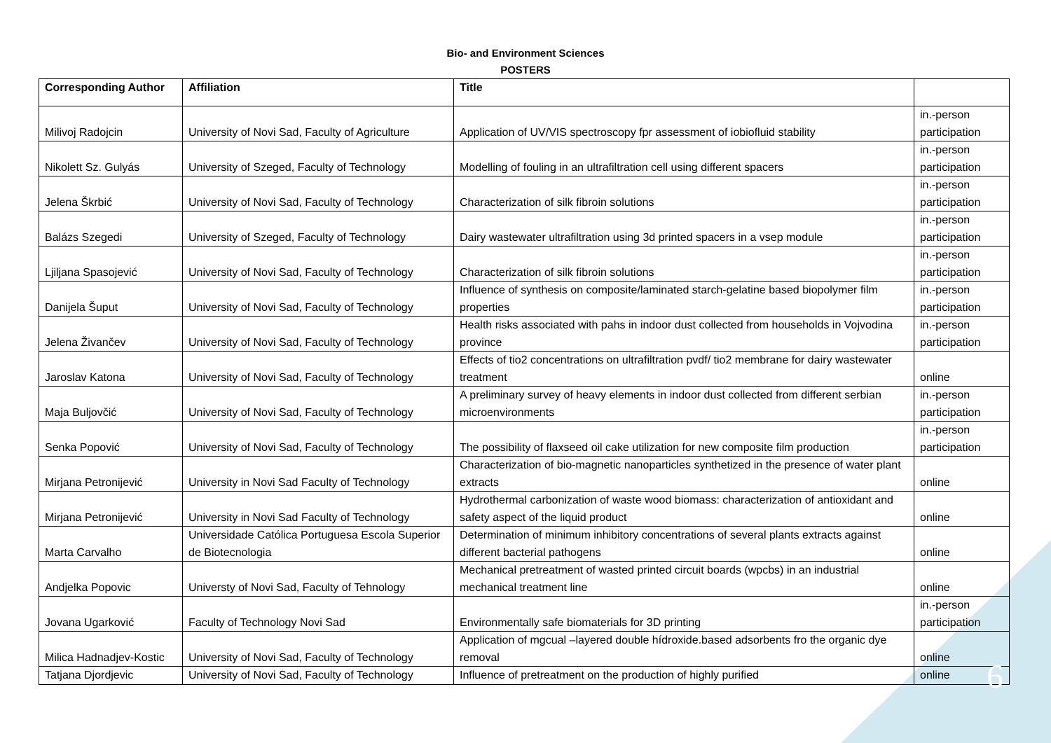Bio- and Environment Sciences
POSTERS
| Corresponding Author | Affiliation | Title | |
| --- | --- | --- | --- |
| Milivoj Radojcin | University of Novi Sad, Faculty of Agriculture | Application of UV/VIS spectroscopy fpr assessment of iobiofluid stability | in.-person participation |
| Nikolett Sz. Gulyás | University of Szeged, Faculty of Technology | Modelling of fouling in an ultrafiltration cell using different spacers | in.-person participation |
| Jelena Škrbić | University of Novi Sad, Faculty of Technology | Characterization of silk fibroin solutions | in.-person participation |
| Balázs Szegedi | University of Szeged, Faculty of Technology | Dairy wastewater ultrafiltration using 3d printed spacers in a vsep module | in.-person participation |
| Ljiljana Spasojević | University of Novi Sad, Faculty of Technology | Characterization of silk fibroin solutions | in.-person participation |
| Danijela Šuput | University of Novi Sad, Faculty of Technology | Influence of synthesis on composite/laminated starch-gelatine based biopolymer film properties | in.-person participation |
| Jelena Živančev | University of Novi Sad, Faculty of Technology | Health risks associated with pahs in indoor dust collected from households in Vojvodina province | in.-person participation |
| Jaroslav Katona | University of Novi Sad, Faculty of Technology | Effects of tio2 concentrations on ultrafiltration pvdf/ tio2 membrane for dairy wastewater treatment | online |
| Maja Buljovčić | University of Novi Sad, Faculty of Technology | A preliminary survey of heavy elements in indoor dust collected from different serbian microenvironments | in.-person participation |
| Senka Popović | University of Novi Sad, Faculty of Technology | The possibility of flaxseed oil cake utilization for new composite film production | in.-person participation |
| Mirjana Petronijević | University in Novi Sad Faculty of Technology | Characterization of bio-magnetic nanoparticles synthetized in the presence of water plant extracts | online |
| Mirjana Petronijević | University in Novi Sad Faculty of Technology | Hydrothermal carbonization of waste wood biomass: characterization of antioxidant and safety aspect of the liquid product | online |
| Marta Carvalho | Universidade Católica Portuguesa Escola Superior de Biotecnologia | Determination of minimum inhibitory concentrations of several plants extracts against different bacterial pathogens | online |
| Andjelka Popovic | Universty of Novi Sad, Faculty of Tehnology | Mechanical pretreatment of wasted printed circuit boards (wpcbs) in an industrial mechanical treatment line | online |
| Jovana Ugarković | Faculty of Technology Novi Sad | Environmentally safe biomaterials for 3D printing | in.-person participation |
| Milica Hadnadjev-Kostic | University of Novi Sad, Faculty of Technology | Application of mgcual –layered double hídroxide.based adsorbents fro the organic dye removal | online |
| Tatjana Djordjevic | University of Novi Sad, Faculty of Technology | Influence of pretreatment on the production of highly purified | online |
6